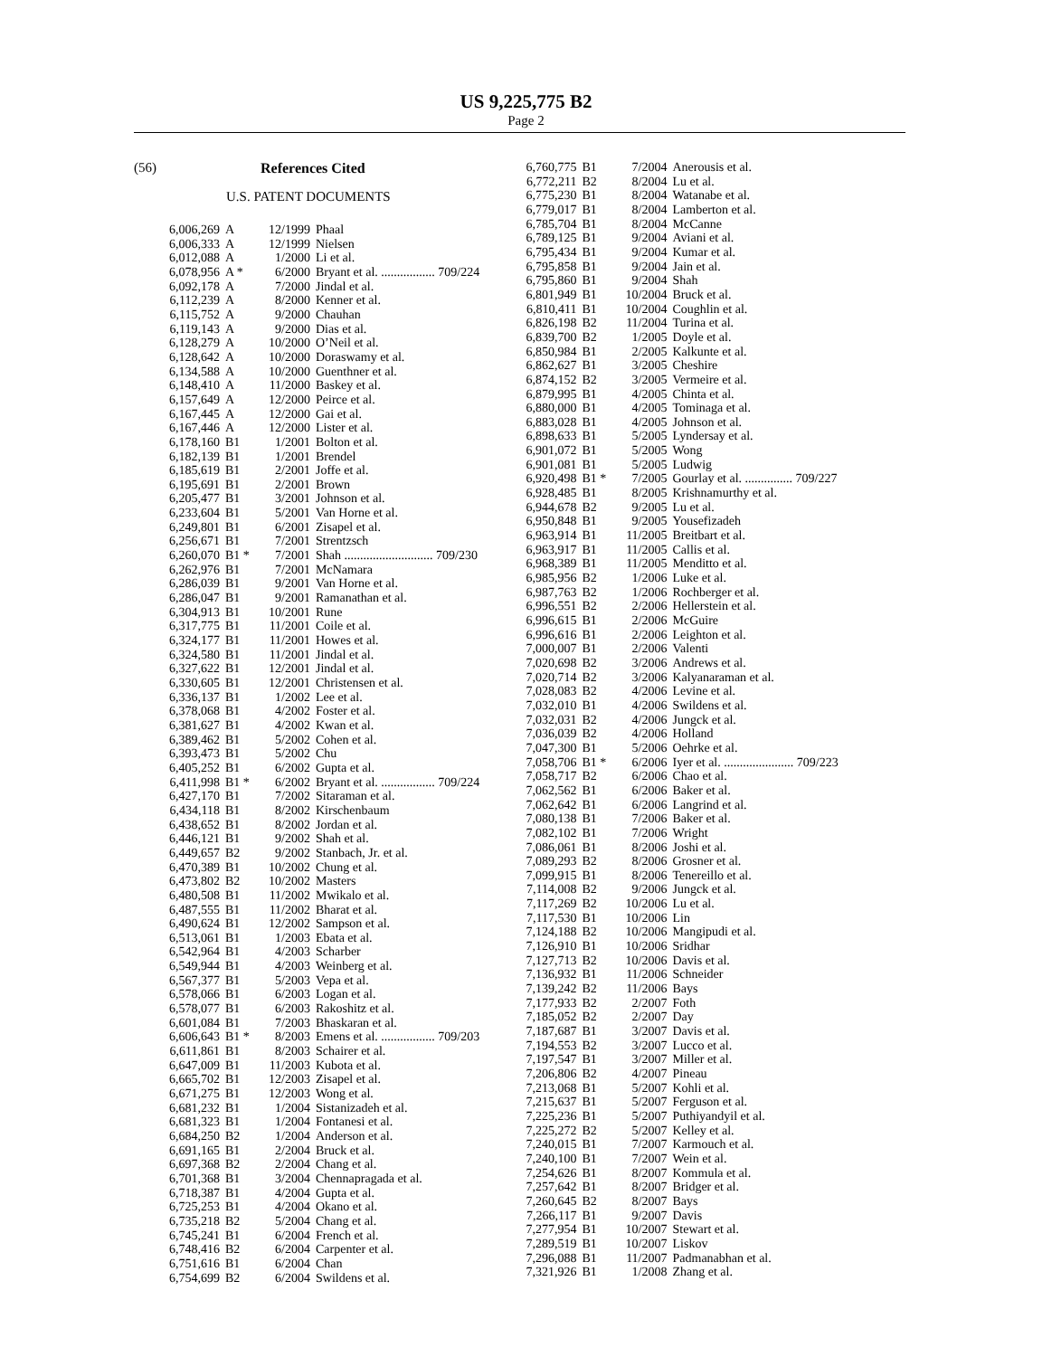US 9,225,775 B2
Page 2
(56) References Cited
U.S. PATENT DOCUMENTS
| 6,006,269 | A | 12/1999 | Phaal |
| 6,006,333 | A | 12/1999 | Nielsen |
| 6,012,088 | A | 1/2000 | Li et al. |
| 6,078,956 | A * | 6/2000 | Bryant et al. ................. 709/224 |
| 6,092,178 | A | 7/2000 | Jindal et al. |
| 6,112,239 | A | 8/2000 | Kenner et al. |
| 6,115,752 | A | 9/2000 | Chauhan |
| 6,119,143 | A | 9/2000 | Dias et al. |
| 6,128,279 | A | 10/2000 | O’Neil et al. |
| 6,128,642 | A | 10/2000 | Doraswamy et al. |
| 6,134,588 | A | 10/2000 | Guenthner et al. |
| 6,148,410 | A | 11/2000 | Baskey et al. |
| 6,157,649 | A | 12/2000 | Peirce et al. |
| 6,167,445 | A | 12/2000 | Gai et al. |
| 6,167,446 | A | 12/2000 | Lister et al. |
| 6,178,160 | B1 | 1/2001 | Bolton et al. |
| 6,182,139 | B1 | 1/2001 | Brendel |
| 6,185,619 | B1 | 2/2001 | Joffe et al. |
| 6,195,691 | B1 | 2/2001 | Brown |
| 6,205,477 | B1 | 3/2001 | Johnson et al. |
| 6,233,604 | B1 | 5/2001 | Van Horne et al. |
| 6,249,801 | B1 | 6/2001 | Zisapel et al. |
| 6,256,671 | B1 | 7/2001 | Strentzsch |
| 6,260,070 | B1 * | 7/2001 | Shah ............................ 709/230 |
| 6,262,976 | B1 | 7/2001 | McNamara |
| 6,286,039 | B1 | 9/2001 | Van Horne et al. |
| 6,286,047 | B1 | 9/2001 | Ramanathan et al. |
| 6,304,913 | B1 | 10/2001 | Rune |
| 6,317,775 | B1 | 11/2001 | Coile et al. |
| 6,324,177 | B1 | 11/2001 | Howes et al. |
| 6,324,580 | B1 | 11/2001 | Jindal et al. |
| 6,327,622 | B1 | 12/2001 | Jindal et al. |
| 6,330,605 | B1 | 12/2001 | Christensen et al. |
| 6,336,137 | B1 | 1/2002 | Lee et al. |
| 6,378,068 | B1 | 4/2002 | Foster et al. |
| 6,381,627 | B1 | 4/2002 | Kwan et al. |
| 6,389,462 | B1 | 5/2002 | Cohen et al. |
| 6,393,473 | B1 | 5/2002 | Chu |
| 6,405,252 | B1 | 6/2002 | Gupta et al. |
| 6,411,998 | B1 * | 6/2002 | Bryant et al. ................. 709/224 |
| 6,427,170 | B1 | 7/2002 | Sitaraman et al. |
| 6,434,118 | B1 | 8/2002 | Kirschenbaum |
| 6,438,652 | B1 | 8/2002 | Jordan et al. |
| 6,446,121 | B1 | 9/2002 | Shah et al. |
| 6,449,657 | B2 | 9/2002 | Stanbach, Jr. et al. |
| 6,470,389 | B1 | 10/2002 | Chung et al. |
| 6,473,802 | B2 | 10/2002 | Masters |
| 6,480,508 | B1 | 11/2002 | Mwikalo et al. |
| 6,487,555 | B1 | 11/2002 | Bharat et al. |
| 6,490,624 | B1 | 12/2002 | Sampson et al. |
| 6,513,061 | B1 | 1/2003 | Ebata et al. |
| 6,542,964 | B1 | 4/2003 | Scharber |
| 6,549,944 | B1 | 4/2003 | Weinberg et al. |
| 6,567,377 | B1 | 5/2003 | Vepa et al. |
| 6,578,066 | B1 | 6/2003 | Logan et al. |
| 6,578,077 | B1 | 6/2003 | Rakoshitz et al. |
| 6,601,084 | B1 | 7/2003 | Bhaskaran et al. |
| 6,606,643 | B1 * | 8/2003 | Emens et al. ................. 709/203 |
| 6,611,861 | B1 | 8/2003 | Schairer et al. |
| 6,647,009 | B1 | 11/2003 | Kubota et al. |
| 6,665,702 | B1 | 12/2003 | Zisapel et al. |
| 6,671,275 | B1 | 12/2003 | Wong et al. |
| 6,681,232 | B1 | 1/2004 | Sistanizadeh et al. |
| 6,681,323 | B1 | 1/2004 | Fontanesi et al. |
| 6,684,250 | B2 | 1/2004 | Anderson et al. |
| 6,691,165 | B1 | 2/2004 | Bruck et al. |
| 6,697,368 | B2 | 2/2004 | Chang et al. |
| 6,701,368 | B1 | 3/2004 | Chennapragada et al. |
| 6,718,387 | B1 | 4/2004 | Gupta et al. |
| 6,725,253 | B1 | 4/2004 | Okano et al. |
| 6,735,218 | B2 | 5/2004 | Chang et al. |
| 6,745,241 | B1 | 6/2004 | French et al. |
| 6,748,416 | B2 | 6/2004 | Carpenter et al. |
| 6,751,616 | B1 | 6/2004 | Chan |
| 6,754,699 | B2 | 6/2004 | Swildens et al. |
| 6,760,775 | B1 | 7/2004 | Anerousis et al. |
| 6,772,211 | B2 | 8/2004 | Lu et al. |
| 6,775,230 | B1 | 8/2004 | Watanabe et al. |
| 6,779,017 | B1 | 8/2004 | Lamberton et al. |
| 6,785,704 | B1 | 8/2004 | McCanne |
| 6,789,125 | B1 | 9/2004 | Aviani et al. |
| 6,795,434 | B1 | 9/2004 | Kumar et al. |
| 6,795,858 | B1 | 9/2004 | Jain et al. |
| 6,795,860 | B1 | 9/2004 | Shah |
| 6,801,949 | B1 | 10/2004 | Bruck et al. |
| 6,810,411 | B1 | 10/2004 | Coughlin et al. |
| 6,826,198 | B2 | 11/2004 | Turina et al. |
| 6,839,700 | B2 | 1/2005 | Doyle et al. |
| 6,850,984 | B1 | 2/2005 | Kalkunte et al. |
| 6,862,627 | B1 | 3/2005 | Cheshire |
| 6,874,152 | B2 | 3/2005 | Vermeire et al. |
| 6,879,995 | B1 | 4/2005 | Chinta et al. |
| 6,880,000 | B1 | 4/2005 | Tominaga et al. |
| 6,883,028 | B1 | 4/2005 | Johnson et al. |
| 6,898,633 | B1 | 5/2005 | Lyndersay et al. |
| 6,901,072 | B1 | 5/2005 | Wong |
| 6,901,081 | B1 | 5/2005 | Ludwig |
| 6,920,498 | B1 * | 7/2005 | Gourlay et al. ............... 709/227 |
| 6,928,485 | B1 | 8/2005 | Krishnamurthy et al. |
| 6,944,678 | B2 | 9/2005 | Lu et al. |
| 6,950,848 | B1 | 9/2005 | Yousefizadeh |
| 6,963,914 | B1 | 11/2005 | Breitbart et al. |
| 6,963,917 | B1 | 11/2005 | Callis et al. |
| 6,968,389 | B1 | 11/2005 | Menditto et al. |
| 6,985,956 | B2 | 1/2006 | Luke et al. |
| 6,987,763 | B2 | 1/2006 | Rochberger et al. |
| 6,996,551 | B2 | 2/2006 | Hellerstein et al. |
| 6,996,615 | B1 | 2/2006 | McGuire |
| 6,996,616 | B1 | 2/2006 | Leighton et al. |
| 7,000,007 | B1 | 2/2006 | Valenti |
| 7,020,698 | B2 | 3/2006 | Andrews et al. |
| 7,020,714 | B2 | 3/2006 | Kalyanaraman et al. |
| 7,028,083 | B2 | 4/2006 | Levine et al. |
| 7,032,010 | B1 | 4/2006 | Swildens et al. |
| 7,032,031 | B2 | 4/2006 | Jungck et al. |
| 7,036,039 | B2 | 4/2006 | Holland |
| 7,047,300 | B1 | 5/2006 | Oehrke et al. |
| 7,058,706 | B1 * | 6/2006 | Iyer et al. ...................... 709/223 |
| 7,058,717 | B2 | 6/2006 | Chao et al. |
| 7,062,562 | B1 | 6/2006 | Baker et al. |
| 7,062,642 | B1 | 6/2006 | Langrind et al. |
| 7,080,138 | B1 | 7/2006 | Baker et al. |
| 7,082,102 | B1 | 7/2006 | Wright |
| 7,086,061 | B1 | 8/2006 | Joshi et al. |
| 7,089,293 | B2 | 8/2006 | Grosner et al. |
| 7,099,915 | B1 | 8/2006 | Tenereillo et al. |
| 7,114,008 | B2 | 9/2006 | Jungck et al. |
| 7,117,269 | B2 | 10/2006 | Lu et al. |
| 7,117,530 | B1 | 10/2006 | Lin |
| 7,124,188 | B2 | 10/2006 | Mangipudi et al. |
| 7,126,910 | B1 | 10/2006 | Sridhar |
| 7,127,713 | B2 | 10/2006 | Davis et al. |
| 7,136,932 | B1 | 11/2006 | Schneider |
| 7,139,242 | B2 | 11/2006 | Bays |
| 7,177,933 | B2 | 2/2007 | Foth |
| 7,185,052 | B2 | 2/2007 | Day |
| 7,187,687 | B1 | 3/2007 | Davis et al. |
| 7,194,553 | B2 | 3/2007 | Lucco et al. |
| 7,197,547 | B1 | 3/2007 | Miller et al. |
| 7,206,806 | B2 | 4/2007 | Pineau |
| 7,213,068 | B1 | 5/2007 | Kohli et al. |
| 7,215,637 | B1 | 5/2007 | Ferguson et al. |
| 7,225,236 | B1 | 5/2007 | Puthiyandyil et al. |
| 7,225,272 | B2 | 5/2007 | Kelley et al. |
| 7,240,015 | B1 | 7/2007 | Karmouch et al. |
| 7,240,100 | B1 | 7/2007 | Wein et al. |
| 7,254,626 | B1 | 8/2007 | Kommula et al. |
| 7,257,642 | B1 | 8/2007 | Bridger et al. |
| 7,260,645 | B2 | 8/2007 | Bays |
| 7,266,117 | B1 | 9/2007 | Davis |
| 7,277,954 | B1 | 10/2007 | Stewart et al. |
| 7,289,519 | B1 | 10/2007 | Liskov |
| 7,296,088 | B1 | 11/2007 | Padmanabhan et al. |
| 7,321,926 | B1 | 1/2008 | Zhang et al. |